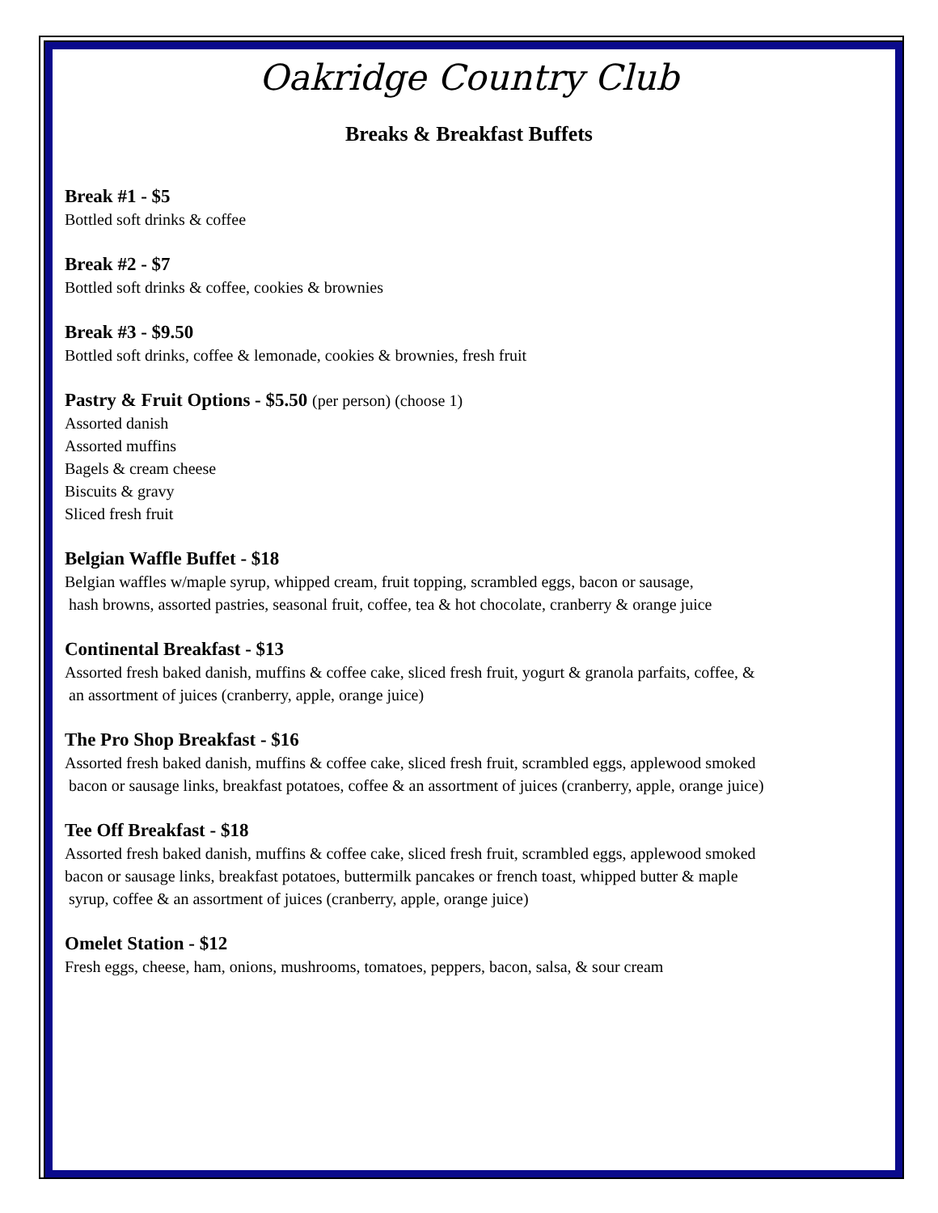Oakridge Country Club
Breaks & Breakfast Buffets
Break #1 - $5
Bottled soft drinks & coffee
Break #2 - $7
Bottled soft drinks & coffee, cookies & brownies
Break #3 - $9.50
Bottled soft drinks, coffee & lemonade, cookies & brownies, fresh fruit
Pastry & Fruit Options - $5.50 (per person) (choose 1)
Assorted danish
Assorted muffins
Bagels & cream cheese
Biscuits & gravy
Sliced fresh fruit
Belgian Waffle Buffet - $18
Belgian waffles w/maple syrup, whipped cream, fruit topping, scrambled eggs, bacon or sausage,
hash browns, assorted pastries, seasonal fruit, coffee, tea & hot chocolate, cranberry & orange juice
Continental Breakfast - $13
Assorted fresh baked danish, muffins & coffee cake, sliced fresh fruit, yogurt & granola parfaits, coffee, &
an assortment of juices (cranberry, apple, orange juice)
The Pro Shop Breakfast - $16
Assorted fresh baked danish, muffins & coffee cake, sliced fresh fruit, scrambled eggs, applewood smoked
bacon or sausage links, breakfast potatoes, coffee & an assortment of juices (cranberry, apple, orange juice)
Tee Off Breakfast - $18
Assorted fresh baked danish, muffins & coffee cake, sliced fresh fruit, scrambled eggs, applewood smoked
bacon or sausage links, breakfast potatoes, buttermilk pancakes or french toast, whipped butter & maple
syrup, coffee & an assortment of juices (cranberry, apple, orange juice)
Omelet Station - $12
Fresh eggs, cheese, ham, onions, mushrooms, tomatoes, peppers, bacon, salsa, & sour cream